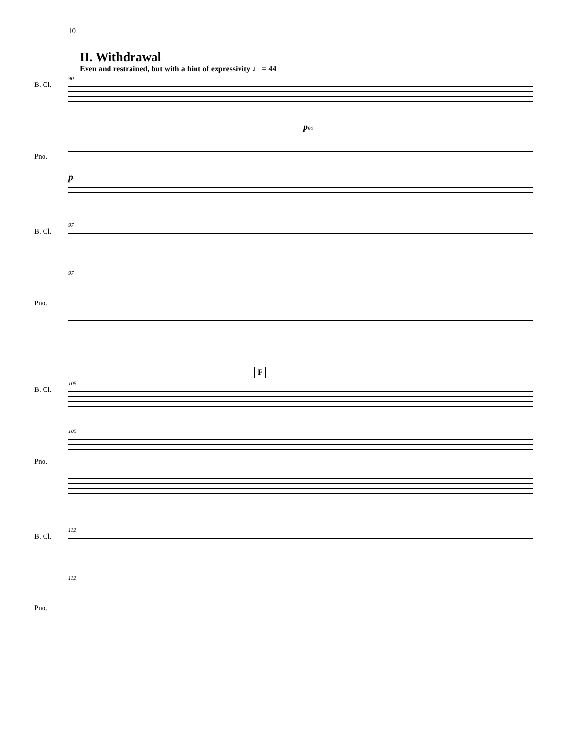10
II. Withdrawal
Even and restrained, but with a hint of expressivity ♩ = 44
B. Cl.
Pno.
90
p 90
p
B. Cl.
Pno.
97
97
F
B. Cl.
Pno.
105
105
B. Cl.
Pno.
112
112